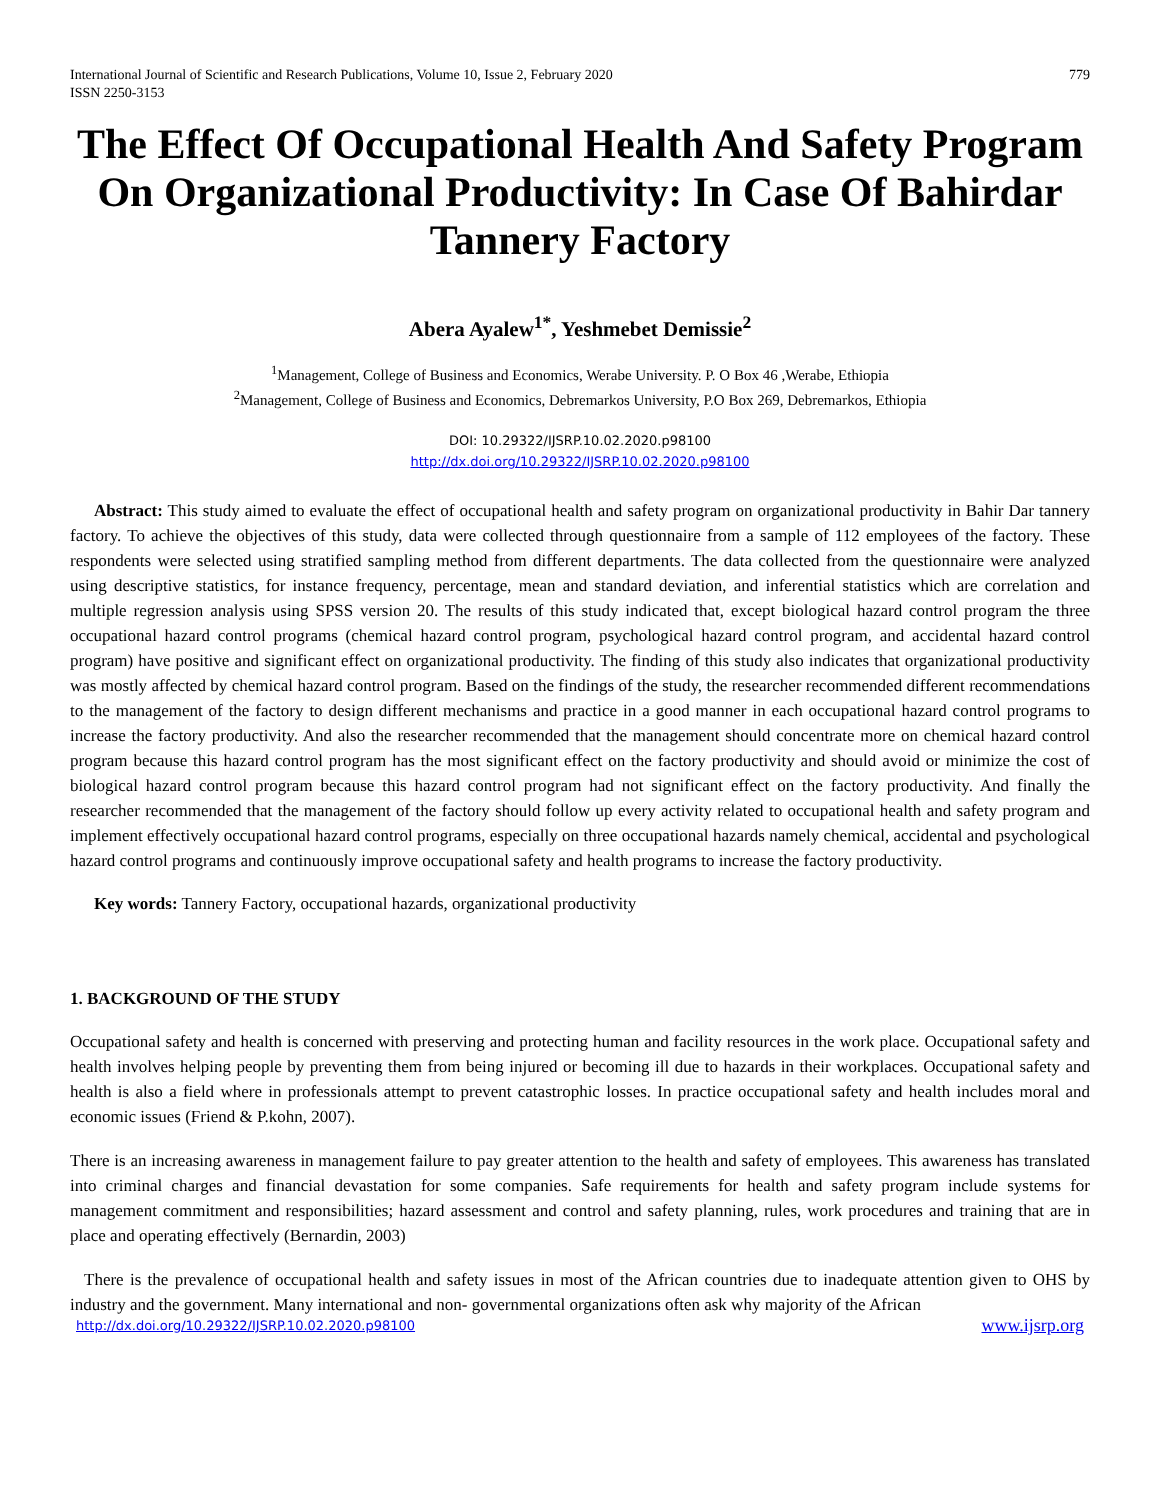International Journal of Scientific and Research Publications, Volume 10, Issue 2, February 2020
ISSN 2250-3153 779
The Effect Of Occupational Health And Safety Program On Organizational Productivity: In Case Of Bahirdar Tannery Factory
Abera Ayalew<sup>1*</sup>, Yeshmebet Demissie<sup>2</sup>
<sup>1</sup> Management, College of Business and Economics, Werabe University. P. O Box 46 ,Werabe, Ethiopia
<sup>2</sup> Management, College of Business and Economics, Debremarkos University, P.O Box 269, Debremarkos, Ethiopia
DOI: 10.29322/IJSRP.10.02.2020.p98100
http://dx.doi.org/10.29322/IJSRP.10.02.2020.p98100
Abstract: This study aimed to evaluate the effect of occupational health and safety program on organizational productivity in Bahir Dar tannery factory. To achieve the objectives of this study, data were collected through questionnaire from a sample of 112 employees of the factory. These respondents were selected using stratified sampling method from different departments. The data collected from the questionnaire were analyzed using descriptive statistics, for instance frequency, percentage, mean and standard deviation, and inferential statistics which are correlation and multiple regression analysis using SPSS version 20. The results of this study indicated that, except biological hazard control program the three occupational hazard control programs (chemical hazard control program, psychological hazard control program, and accidental hazard control program) have positive and significant effect on organizational productivity. The finding of this study also indicates that organizational productivity was mostly affected by chemical hazard control program. Based on the findings of the study, the researcher recommended different recommendations to the management of the factory to design different mechanisms and practice in a good manner in each occupational hazard control programs to increase the factory productivity. And also the researcher recommended that the management should concentrate more on chemical hazard control program because this hazard control program has the most significant effect on the factory productivity and should avoid or minimize the cost of biological hazard control program because this hazard control program had not significant effect on the factory productivity. And finally the researcher recommended that the management of the factory should follow up every activity related to occupational health and safety program and implement effectively occupational hazard control programs, especially on three occupational hazards namely chemical, accidental and psychological hazard control programs and continuously improve occupational safety and health programs to increase the factory productivity.
Key words: Tannery Factory, occupational hazards, organizational productivity
1. BACKGROUND OF THE STUDY
Occupational safety and health is concerned with preserving and protecting human and facility resources in the work place. Occupational safety and health involves helping people by preventing them from being injured or becoming ill due to hazards in their workplaces. Occupational safety and health is also a field where in professionals attempt to prevent catastrophic losses. In practice occupational safety and health includes moral and economic issues (Friend & P.kohn, 2007).
There is an increasing awareness in management failure to pay greater attention to the health and safety of employees. This awareness has translated into criminal charges and financial devastation for some companies. Safe requirements for health and safety program include systems for management commitment and responsibilities; hazard assessment and control and safety planning, rules, work procedures and training that are in place and operating effectively (Bernardin, 2003)
There is the prevalence of occupational health and safety issues in most of the African countries due to inadequate attention given to OHS by industry and the government. Many international and non- governmental organizations often ask why majority of the African
http://dx.doi.org/10.29322/IJSRP.10.02.2020.p98100 www.ijsrp.org